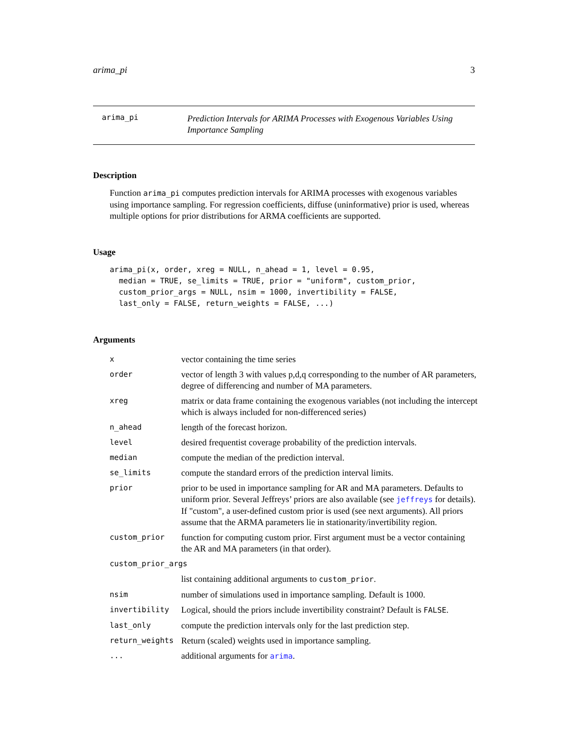arima_pi 3
arima_pi
Prediction Intervals for ARIMA Processes with Exogenous Variables Using Importance Sampling
Description
Function arima_pi computes prediction intervals for ARIMA processes with exogenous variables using importance sampling. For regression coefficients, diffuse (uninformative) prior is used, whereas multiple options for prior distributions for ARMA coefficients are supported.
Usage
arima_pi(x, order, xreg = NULL, n_ahead = 1, level = 0.95,
  median = TRUE, se_limits = TRUE, prior = "uniform", custom_prior,
  custom_prior_args = NULL, nsim = 1000, invertibility = FALSE,
  last_only = FALSE, return_weights = FALSE, ...)
Arguments
| x | vector containing the time series |
| order | vector of length 3 with values p,d,q corresponding to the number of AR parameters, degree of differencing and number of MA parameters. |
| xreg | matrix or data frame containing the exogenous variables (not including the intercept which is always included for non-differenced series) |
| n_ahead | length of the forecast horizon. |
| level | desired frequentist coverage probability of the prediction intervals. |
| median | compute the median of the prediction interval. |
| se_limits | compute the standard errors of the prediction interval limits. |
| prior | prior to be used in importance sampling for AR and MA parameters. Defaults to uniform prior. Several Jeffreys’ priors are also available (see jeffreys for details). If "custom", a user-defined custom prior is used (see next arguments). All priors assume that the ARMA parameters lie in stationarity/invertibility region. |
| custom_prior | function for computing custom prior. First argument must be a vector containing the AR and MA parameters (in that order). |
| custom_prior_args | |
| | list containing additional arguments to custom_prior . |
| nsim | number of simulations used in importance sampling. Default is 1000. |
| invertibility | Logical, should the priors include invertibility constraint? Default is FALSE . |
| last_only | compute the prediction intervals only for the last prediction step. |
| return_weights | Return (scaled) weights used in importance sampling. |
| ... | additional arguments for arima . |